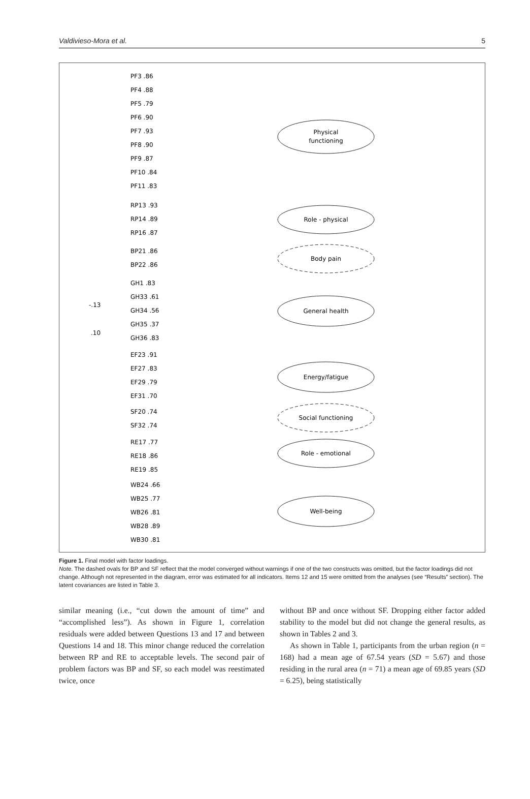Valdivieso-Mora et al. 5
Physical
functioning
Role - physical
Body pain
General health
Energy/fatigue
Social functioning
Role - emotional
Well-being
-.13
.10
PF3 .86
PF4 .88
PF5 .79
PF6 .90
PF7 .93
PF8 .90
PF9 .87
PF10 .84
PF11 .83
RP13 .93
RP14 .89
RP16 .87
BP21 .86
BP22 .86
GH1 .83
GH33 .61
GH34 .56
GH35 .37
GH36 .83
EF23 .91
EF27 .83
EF29 .79
EF31 .70
SF20 .74
SF32 .74
RE17 .77
RE18 .86
RE19 .85
WB24 .66
WB25 .77
WB26 .81
WB28 .89
WB30 .81
Figure 1. Final model with factor loadings.
Note. The dashed ovals for BP and SF reflect that the model converged without warnings if one of the two constructs was omitted, but the factor loadings did not change. Although not represented in the diagram, error was estimated for all indicators. Items 12 and 15 were omitted from the analyses (see “Results” section). The latent covariances are listed in Table 3.
similar meaning (i.e., “cut down the amount of time” and “accomplished less”). As shown in Figure 1, correlation residuals were added between Questions 13 and 17 and between Questions 14 and 18. This minor change reduced the correlation between RP and RE to acceptable levels. The second pair of problem factors was BP and SF, so each model was reestimated twice, once
without BP and once without SF. Dropping either factor added stability to the model but did not change the general results, as shown in Tables 2 and 3.
As shown in Table 1, participants from the urban region (n = 168) had a mean age of 67.54 years (SD = 5.67) and those residing in the rural area (n = 71) a mean age of 69.85 years (SD = 6.25), being statistically